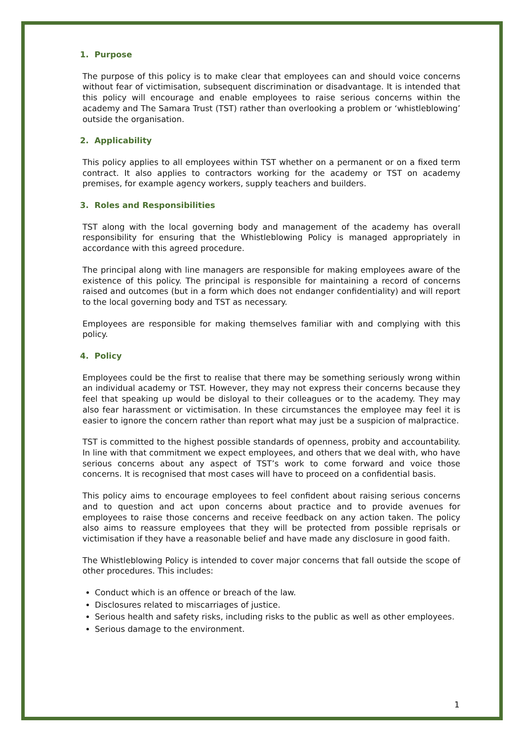1. Purpose
The purpose of this policy is to make clear that employees can and should voice concerns without fear of victimisation, subsequent discrimination or disadvantage. It is intended that this policy will encourage and enable employees to raise serious concerns within the academy and The Samara Trust (TST) rather than overlooking a problem or ‘whistleblowing’ outside the organisation.
2. Applicability
This policy applies to all employees within TST whether on a permanent or on a fixed term contract. It also applies to contractors working for the academy or TST on academy premises, for example agency workers, supply teachers and builders.
3. Roles and Responsibilities
TST along with the local governing body and management of the academy has overall responsibility for ensuring that the Whistleblowing Policy is managed appropriately in accordance with this agreed procedure.
The principal along with line managers are responsible for making employees aware of the existence of this policy. The principal is responsible for maintaining a record of concerns raised and outcomes (but in a form which does not endanger confidentiality) and will report to the local governing body and TST as necessary.
Employees are responsible for making themselves familiar with and complying with this policy.
4. Policy
Employees could be the first to realise that there may be something seriously wrong within an individual academy or TST. However, they may not express their concerns because they feel that speaking up would be disloyal to their colleagues or to the academy. They may also fear harassment or victimisation. In these circumstances the employee may feel it is easier to ignore the concern rather than report what may just be a suspicion of malpractice.
TST is committed to the highest possible standards of openness, probity and accountability. In line with that commitment we expect employees, and others that we deal with, who have serious concerns about any aspect of TST’s work to come forward and voice those concerns. It is recognised that most cases will have to proceed on a confidential basis.
This policy aims to encourage employees to feel confident about raising serious concerns and to question and act upon concerns about practice and to provide avenues for employees to raise those concerns and receive feedback on any action taken. The policy also aims to reassure employees that they will be protected from possible reprisals or victimisation if they have a reasonable belief and have made any disclosure in good faith.
The Whistleblowing Policy is intended to cover major concerns that fall outside the scope of other procedures. This includes:
Conduct which is an offence or breach of the law.
Disclosures related to miscarriages of justice.
Serious health and safety risks, including risks to the public as well as other employees.
Serious damage to the environment.
1